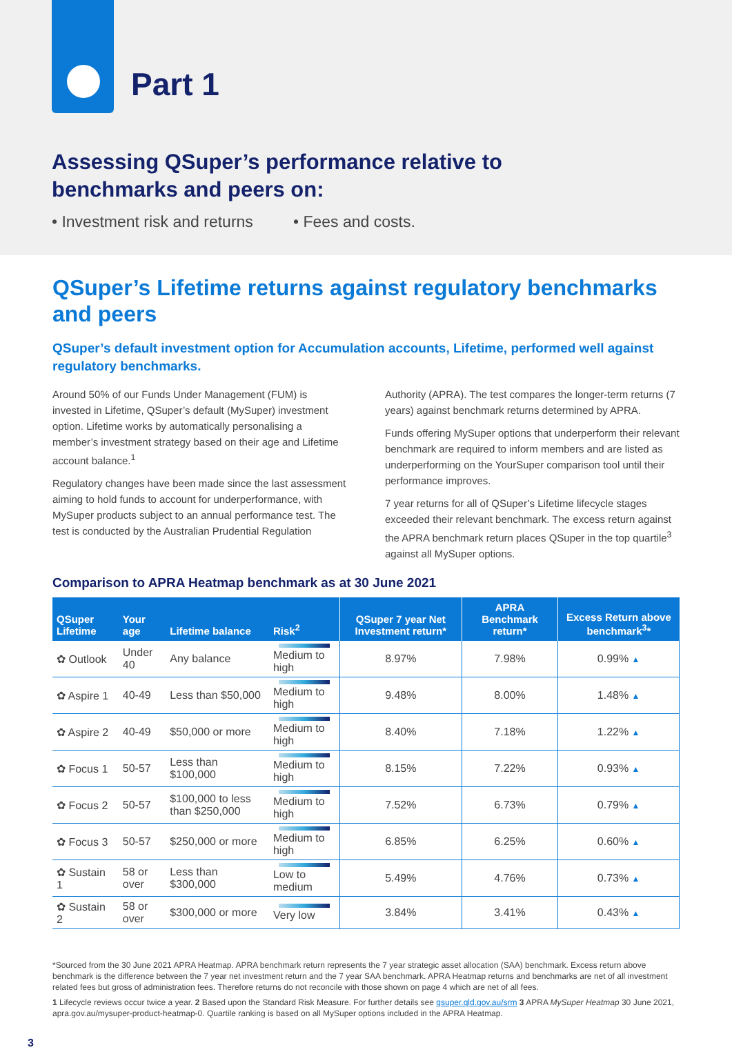Part 1
Assessing QSuper’s performance relative to
benchmarks and peers on:
• Investment risk and returns • Fees and costs.
QSuper’s Lifetime returns against regulatory benchmarks and peers
QSuper’s default investment option for Accumulation accounts, Lifetime, performed well against regulatory benchmarks.
Around 50% of our Funds Under Management (FUM) is invested in Lifetime, QSuper’s default (MySuper) investment option. Lifetime works by automatically personalising a member’s investment strategy based on their age and Lifetime account balance.<sup>1</sup>
Regulatory changes have been made since the last assessment aiming to hold funds to account for underperformance, with MySuper products subject to an annual performance test. The test is conducted by the Australian Prudential Regulation Authority (APRA). The test compares the longer-term returns (7 years) against benchmark returns determined by APRA.
Funds offering MySuper options that underperform their relevant benchmark are required to inform members and are listed as underperforming on the YourSuper comparison tool until their performance improves.
7 year returns for all of QSuper’s Lifetime lifecycle stages exceeded their relevant benchmark. The excess return against the APRA benchmark return places QSuper in the top quartile<sup>3</sup> against all MySuper options.
Comparison to APRA Heatmap benchmark as at 30 June 2021
| QSuper Lifetime | Your age | Lifetime balance | Risk<sup>2</sup> | QSuper 7 year Net Investment return* | APRA Benchmark return* | Excess Return above benchmark<sup>3</sup>* |
| --- | --- | --- | --- | --- | --- | --- |
| ✿ Outlook | Under 40 | Any balance | Medium to high | 8.97% | 7.98% | 0.99% ▲ |
| ✿ Aspire 1 | 40-49 | Less than $50,000 | Medium to high | 9.48% | 8.00% | 1.48% ▲ |
| ✿ Aspire 2 | 40-49 | $50,000 or more | Medium to high | 8.40% | 7.18% | 1.22% ▲ |
| ✿ Focus 1 | 50-57 | Less than $100,000 | Medium to high | 8.15% | 7.22% | 0.93% ▲ |
| ✿ Focus 2 | 50-57 | $100,000 to less than $250,000 | Medium to high | 7.52% | 6.73% | 0.79% ▲ |
| ✿ Focus 3 | 50-57 | $250,000 or more | Medium to high | 6.85% | 6.25% | 0.60% ▲ |
| ✿ Sustain 1 | 58 or over | Less than $300,000 | Low to medium | 5.49% | 4.76% | 0.73% ▲ |
| ✿ Sustain 2 | 58 or over | $300,000 or more | Very low | 3.84% | 3.41% | 0.43% ▲ |
*Sourced from the 30 June 2021 APRA Heatmap. APRA benchmark return represents the 7 year strategic asset allocation (SAA) benchmark. Excess return above benchmark is the difference between the 7 year net investment return and the 7 year SAA benchmark. APRA Heatmap returns and benchmarks are net of all investment related fees but gross of administration fees. Therefore returns do not reconcile with those shown on page 4 which are net of all fees.
1 Lifecycle reviews occur twice a year. 2 Based upon the Standard Risk Measure. For further details see qsuper.qld.gov.au/srm 3 APRA MySuper Heatmap 30 June 2021, apra.gov.au/mysuper-product-heatmap-0. Quartile ranking is based on all MySuper options included in the APRA Heatmap.
3